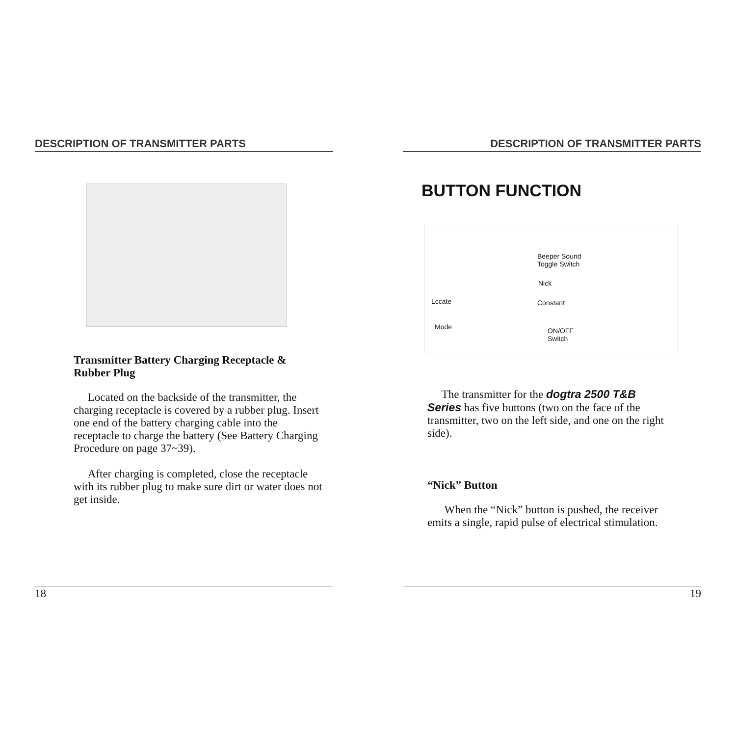DESCRIPTION OF TRANSMITTER PARTS
Transmitter Battery Charging Receptacle & Rubber Plug
Located on the backside of the transmitter, the charging receptacle is covered by a rubber plug. Insert one end of the battery charging cable into the receptacle to charge the battery (See Battery Charging Procedure on page 37~39).
After charging is completed, close the receptacle with its rubber plug to make sure dirt or water does not get inside.
18
DESCRIPTION OF TRANSMITTER PARTS
BUTTON FUNCTION
Beeper Sound
Toggle Switch
Nick
Lccate Constant
Mode ON/OFF
Switch
The transmitter for the dogtra 2500 T&B Series has five buttons (two on the face of the transmitter, two on the left side, and one on the right side).
“Nick” Button
When the “Nick” button is pushed, the receiver emits a single, rapid pulse of electrical stimulation.
19